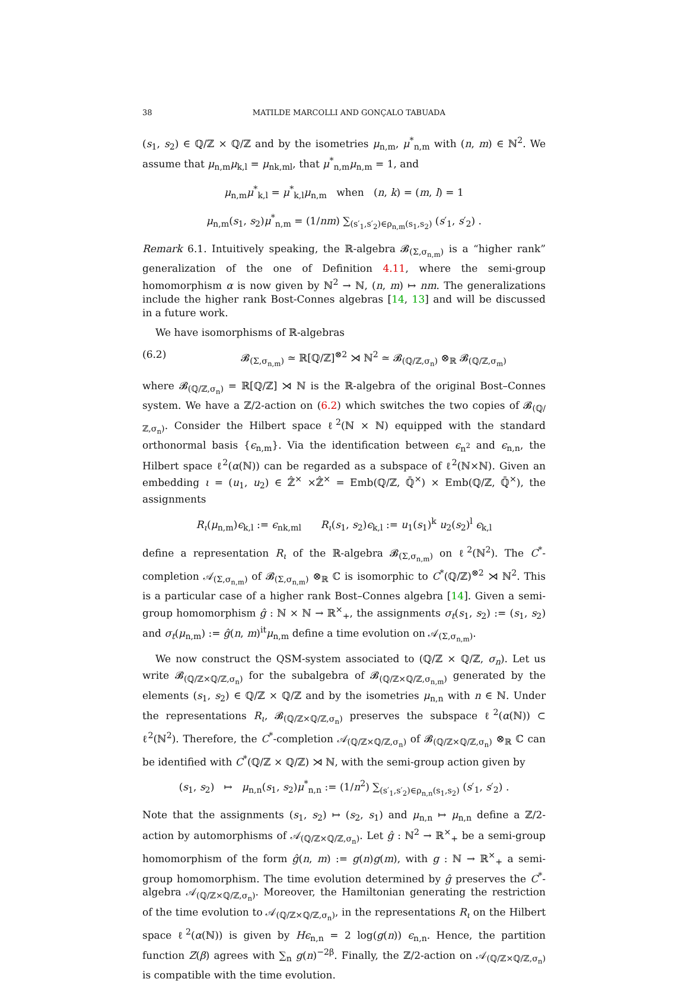38 MATILDE MARCOLLI AND GONÇALO TABUADA
(s<sub>1</sub>, s<sub>2</sub>) ∈ ℚ/ℤ × ℚ/ℤ and by the isometries μ<sub>n,m</sub>, μ<sup>*</sup><sub>n,m</sub> with (n, m) ∈ ℕ<sup>2</sup>. We assume that μ<sub>n,m</sub>μ<sub>k,l</sub> = μ<sub>nk,ml</sub>, that μ<sup>*</sup><sub>n,m</sub>μ<sub>n,m</sub> = 1, and
μ<sub>n,m</sub>μ<sup>*</sup><sub>k,l</sub> = μ<sup>*</sup><sub>k,l</sub>μ<sub>n,m</sub> when (n, k) = (m, l) = 1
μ<sub>n,m</sub>(s<sub>1</sub>, s<sub>2</sub>)μ<sup>*</sup><sub>n,m</sub> = (1/nm) ∑<sub>(s′<sub>1</sub>,s′<sub>2</sub>)∈ρ<sub>n,m</sub>(s<sub>1</sub>,s<sub>2</sub>)</sub> (s′<sub>1</sub>, s′<sub>2</sub>) .
Remark 6.1. Intuitively speaking, the ℝ-algebra 𝓑<sub>(Σ,σ<sub>n,m</sub>)</sub> is a “higher rank” generalization of the one of Definition 4.11, where the semi-group homomorphism α is now given by ℕ<sup>2</sup> → ℕ, (n, m) ↦ nm. The generalizations include the higher rank Bost-Connes algebras [14, 13] and will be discussed in a future work.
We have isomorphisms of ℝ-algebras
(6.2) 𝓑<sub>(Σ,σ<sub>n,m</sub>)</sub> ≃ ℝ[ℚ/ℤ]<sup>⊗2</sup> ⋊ ℕ<sup>2</sup> ≃ 𝓑<sub>(ℚ/ℤ,σ<sub>n</sub>)</sub> ⊗<sub>ℝ</sub> 𝓑<sub>(ℚ/ℤ,σ<sub>m</sub>)</sub>
where 𝓑<sub>(ℚ/ℤ,σ<sub>n</sub>)</sub> = ℝ[ℚ/ℤ] ⋊ ℕ is the ℝ-algebra of the original Bost–Connes system. We have a ℤ/2-action on (6.2) which switches the two copies of 𝓑<sub>(ℚ/ℤ,σ<sub>n</sub>)</sub>. Consider the Hilbert space ℓ<sup>2</sup>(ℕ × ℕ) equipped with the standard orthonormal basis {ϵ<sub>n,m</sub>}. Via the identification between ϵ<sub>n<sup>2</sup></sub> and ϵ<sub>n,n</sub>, the Hilbert space ℓ<sup>2</sup>(α(ℕ)) can be regarded as a subspace of ℓ<sup>2</sup>(ℕ×ℕ). Given an embedding ι = (u<sub>1</sub>, u<sub>2</sub>) ∈ ℤ̂<sup>×</sup> ×ℤ̂<sup>×</sup> = Emb(ℚ/ℤ, ℚ̄<sup>×</sup>) × Emb(ℚ/ℤ, ℚ̄<sup>×</sup>), the assignments
R<sub>ι</sub>(μ<sub>n,m</sub>)ϵ<sub>k,l</sub> := ϵ<sub>nk,ml</sub> R<sub>ι</sub>(s<sub>1</sub>, s<sub>2</sub>)ϵ<sub>k,l</sub> := u<sub>1</sub>(s<sub>1</sub>)<sup>k</sup> u<sub>2</sub>(s<sub>2</sub>)<sup>l</sup> ϵ<sub>k,l</sub>
define a representation R<sub>ι</sub> of the ℝ-algebra 𝓑<sub>(Σ,σ<sub>n,m</sub>)</sub> on ℓ<sup>2</sup>(ℕ<sup>2</sup>). The C<sup>*</sup>-completion 𝒜<sub>(Σ,σ<sub>n,m</sub>)</sub> of 𝓑<sub>(Σ,σ<sub>n,m</sub>)</sub> ⊗<sub>ℝ</sub> ℂ is isomorphic to C<sup>*</sup>(ℚ/ℤ)<sup>⊗2</sup> ⋊ ℕ<sup>2</sup>. This is a particular case of a higher rank Bost–Connes algebra [14]. Given a semi-group homomorphism ĝ : ℕ × ℕ → ℝ<sup>×</sup><sub>+</sub>, the assignments σ<sub>t</sub>(s<sub>1</sub>, s<sub>2</sub>) := (s<sub>1</sub>, s<sub>2</sub>) and σ<sub>t</sub>(μ<sub>n,m</sub>) := ĝ(n, m)<sup>it</sup>μ<sub>n,m</sub> define a time evolution on 𝒜<sub>(Σ,σ<sub>n,m</sub>)</sub>.
We now construct the QSM-system associated to (ℚ/ℤ × ℚ/ℤ, σ<sub>n</sub>). Let us write 𝓑<sub>(ℚ/ℤ×ℚ/ℤ,σ<sub>n</sub>)</sub> for the subalgebra of 𝓑<sub>(ℚ/ℤ×ℚ/ℤ,σ<sub>n,m</sub>)</sub> generated by the elements (s<sub>1</sub>, s<sub>2</sub>) ∈ ℚ/ℤ × ℚ/ℤ and by the isometries μ<sub>n,n</sub> with n ∈ ℕ. Under the representations R<sub>ι</sub>, 𝓑<sub>(ℚ/ℤ×ℚ/ℤ,σ<sub>n</sub>)</sub> preserves the subspace ℓ<sup>2</sup>(α(ℕ)) ⊂ ℓ<sup>2</sup>(ℕ<sup>2</sup>). Therefore, the C<sup>*</sup>-completion 𝒜<sub>(ℚ/ℤ×ℚ/ℤ,σ<sub>n</sub>)</sub> of 𝓑<sub>(ℚ/ℤ×ℚ/ℤ,σ<sub>n</sub>)</sub> ⊗<sub>ℝ</sub> ℂ can be identified with C<sup>*</sup>(ℚ/ℤ × ℚ/ℤ) ⋊ ℕ, with the semi-group action given by
(s<sub>1</sub>, s<sub>2</sub>) ↦ μ<sub>n,n</sub>(s<sub>1</sub>, s<sub>2</sub>)μ<sup>*</sup><sub>n,n</sub> := (1/n<sup>2</sup>) ∑<sub>(s′<sub>1</sub>,s′<sub>2</sub>)∈ρ<sub>n,n</sub>(s<sub>1</sub>,s<sub>2</sub>)</sub> (s′<sub>1</sub>, s′<sub>2</sub>) .
Note that the assignments (s<sub>1</sub>, s<sub>2</sub>) ↦ (s<sub>2</sub>, s<sub>1</sub>) and μ<sub>n,n</sub> ↦ μ<sub>n,n</sub> define a ℤ/2-action by automorphisms of 𝒜<sub>(ℚ/ℤ×ℚ/ℤ,σ<sub>n</sub>)</sub>. Let ĝ : ℕ<sup>2</sup> → ℝ<sup>×</sup><sub>+</sub> be a semi-group homomorphism of the form ĝ(n, m) := g(n)g(m), with g : ℕ → ℝ<sup>×</sup><sub>+</sub> a semi-group homomorphism. The time evolution determined by ĝ preserves the C<sup>*</sup>-algebra 𝒜<sub>(ℚ/ℤ×ℚ/ℤ,σ<sub>n</sub>)</sub>. Moreover, the Hamiltonian generating the restriction of the time evolution to 𝒜<sub>(ℚ/ℤ×ℚ/ℤ,σ<sub>n</sub>)</sub>, in the representations R<sub>ι</sub> on the Hilbert space ℓ<sup>2</sup>(α(ℕ)) is given by Hϵ<sub>n,n</sub> = 2 log(g(n)) ϵ<sub>n,n</sub>. Hence, the partition function Z(β) agrees with ∑<sub>n</sub> g(n)<sup>−2β</sup>. Finally, the ℤ/2-action on 𝒜<sub>(ℚ/ℤ×ℚ/ℤ,σ<sub>n</sub>)</sub> is compatible with the time evolution.